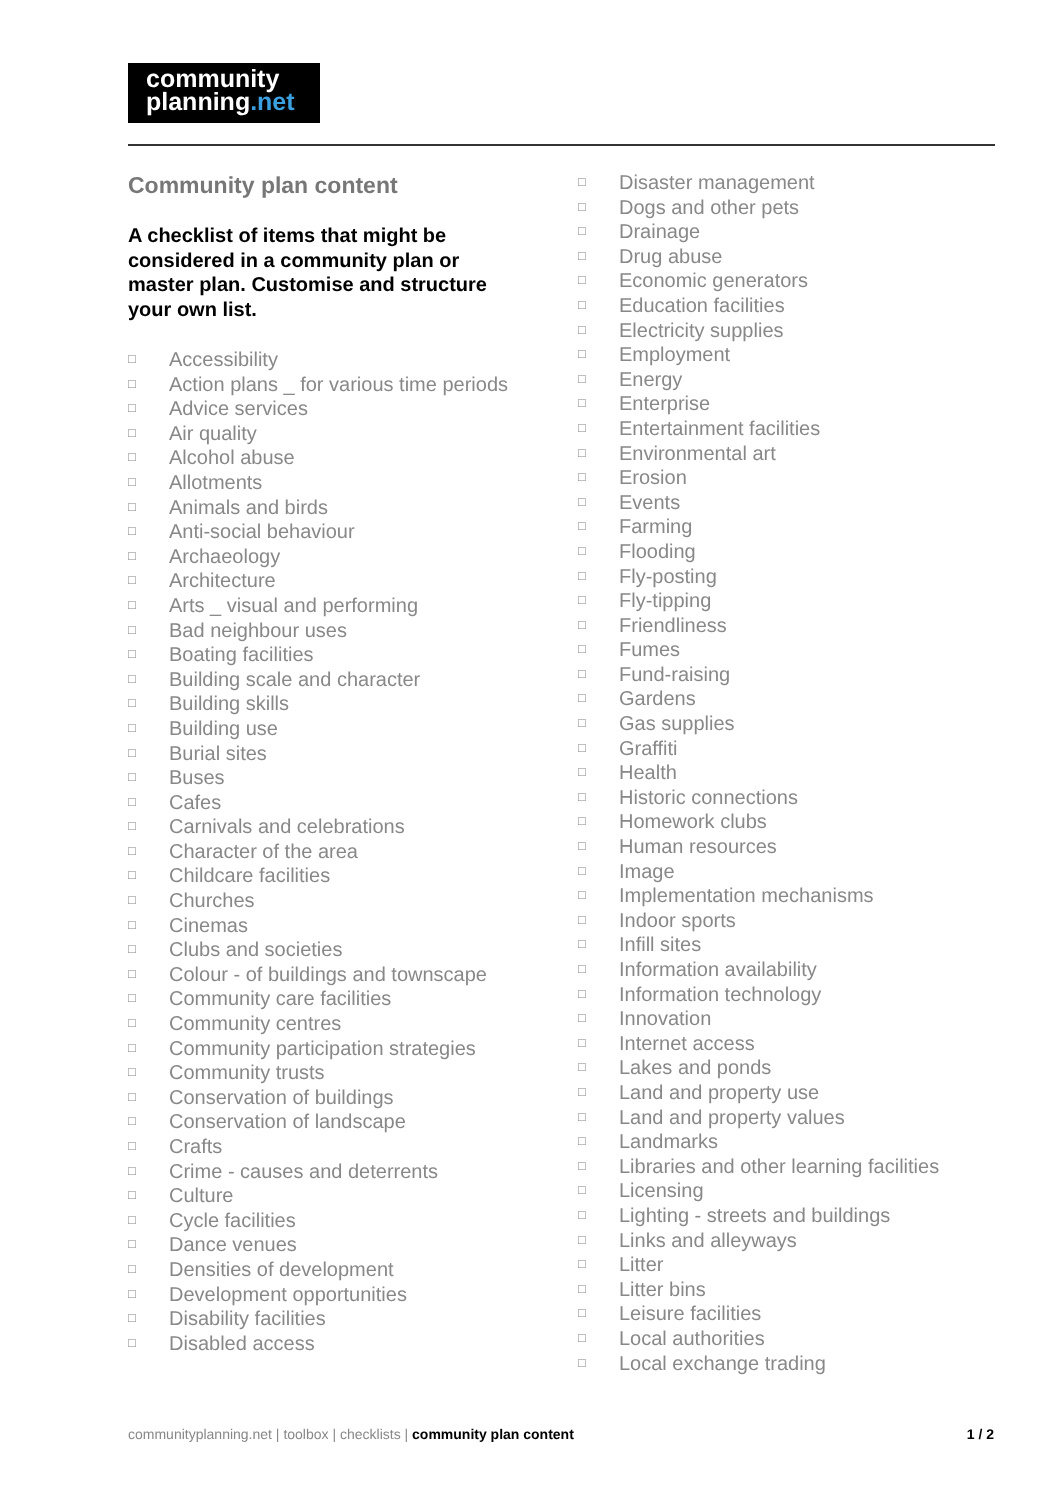community
planning.net
Community plan content
A checklist of items that might be considered in a community plan or master plan. Customise and structure your own list.
□ Accessibility
□ Action plans _ for various time periods
□ Advice services
□ Air quality
□ Alcohol abuse
□ Allotments
□ Animals and birds
□ Anti-social behaviour
□ Archaeology
□ Architecture
□ Arts _ visual and performing
□ Bad neighbour uses
□ Boating facilities
□ Building scale and character
□ Building skills
□ Building use
□ Burial sites
□ Buses
□ Cafes
□ Carnivals and celebrations
□ Character of the area
□ Childcare facilities
□ Churches
□ Cinemas
□ Clubs and societies
□ Colour - of buildings and townscape
□ Community care facilities
□ Community centres
□ Community participation strategies
□ Community trusts
□ Conservation of buildings
□ Conservation of landscape
□ Crafts
□ Crime - causes and deterrents
□ Culture
□ Cycle facilities
□ Dance venues
□ Densities of development
□ Development opportunities
□ Disability facilities
□ Disabled access
□ Disaster management
□ Dogs and other pets
□ Drainage
□ Drug abuse
□ Economic generators
□ Education facilities
□ Electricity supplies
□ Employment
□ Energy
□ Enterprise
□ Entertainment facilities
□ Environmental art
□ Erosion
□ Events
□ Farming
□ Flooding
□ Fly-posting
□ Fly-tipping
□ Friendliness
□ Fumes
□ Fund-raising
□ Gardens
□ Gas supplies
□ Graffiti
□ Health
□ Historic connections
□ Homework clubs
□ Human resources
□ Image
□ Implementation mechanisms
□ Indoor sports
□ Infill sites
□ Information availability
□ Information technology
□ Innovation
□ Internet access
□ Lakes and ponds
□ Land and property use
□ Land and property values
□ Landmarks
□ Libraries and other learning facilities
□ Licensing
□ Lighting - streets and buildings
□ Links and alleyways
□ Litter
□ Litter bins
□ Leisure facilities
□ Local authorities
□ Local exchange trading
communityplanning.net | toolbox | checklists | community plan content
1 / 2